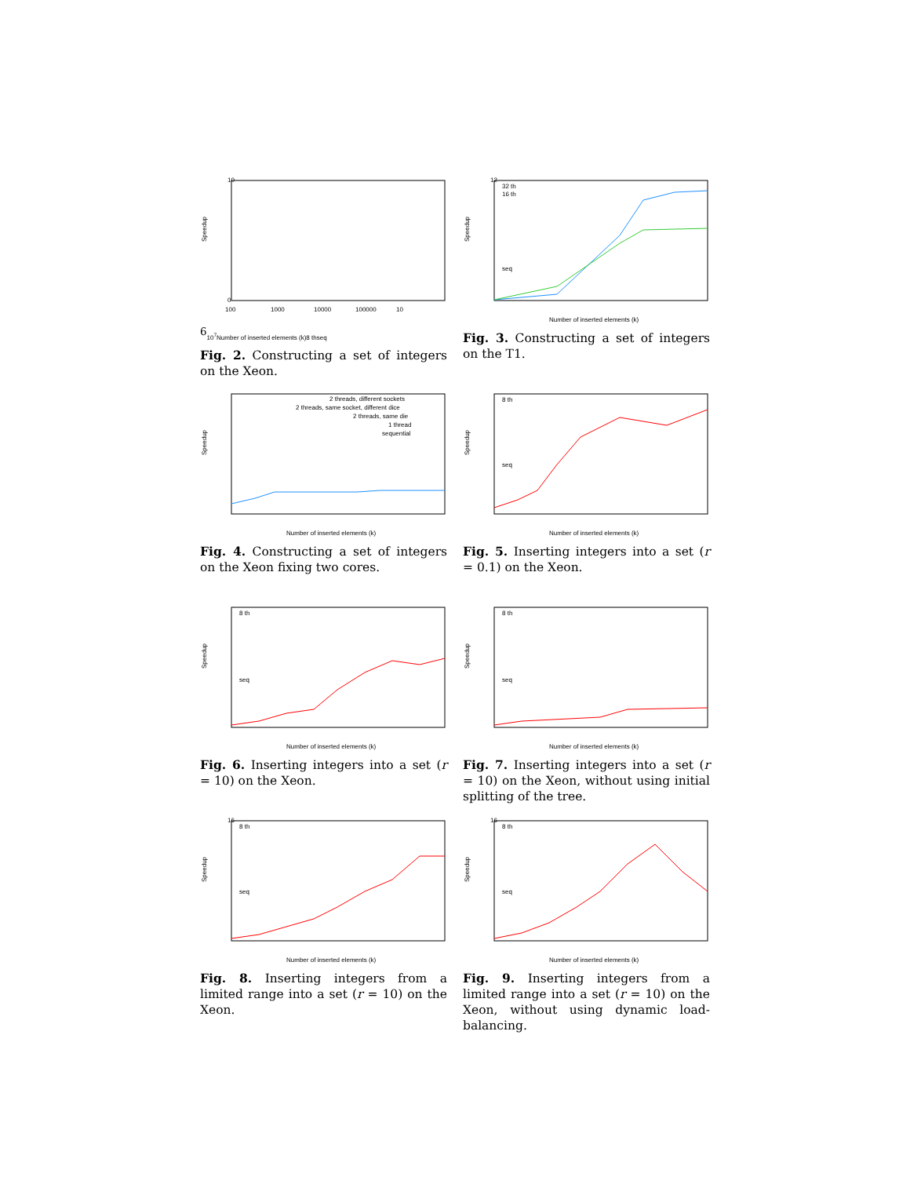Speedup
10
0
100
1000
10000
100000
106
107
Number of inserted elements (k)
8 th
seq
Fig. 2. Constructing a set of integers on the Xeon.
Speedup
12
32 th
16 th
seq
Number of inserted elements (k)
Fig. 3. Constructing a set of integers on the T1.
Speedup
2 threads, different sockets
2 threads, same socket, different dice
2 threads, same die
1 thread
sequential
Number of inserted elements (k)
Fig. 4. Constructing a set of integers on the Xeon fixing two cores.
Speedup
8 th
seq
Number of inserted elements (k)
Fig. 5. Inserting integers into a set (r = 0.1) on the Xeon.
Speedup
8 th
seq
Number of inserted elements (k)
Fig. 6. Inserting integers into a set (r = 10) on the Xeon.
Speedup
8 th
seq
Number of inserted elements (k)
Fig. 7. Inserting integers into a set (r = 10) on the Xeon, without using initial splitting of the tree.
Speedup
16
8 th
seq
Number of inserted elements (k)
Fig. 8. Inserting integers from a limited range into a set (r = 10) on the Xeon.
Speedup
16
8 th
seq
Number of inserted elements (k)
Fig. 9. Inserting integers from a limited range into a set (r = 10) on the Xeon, without using dynamic load-balancing.